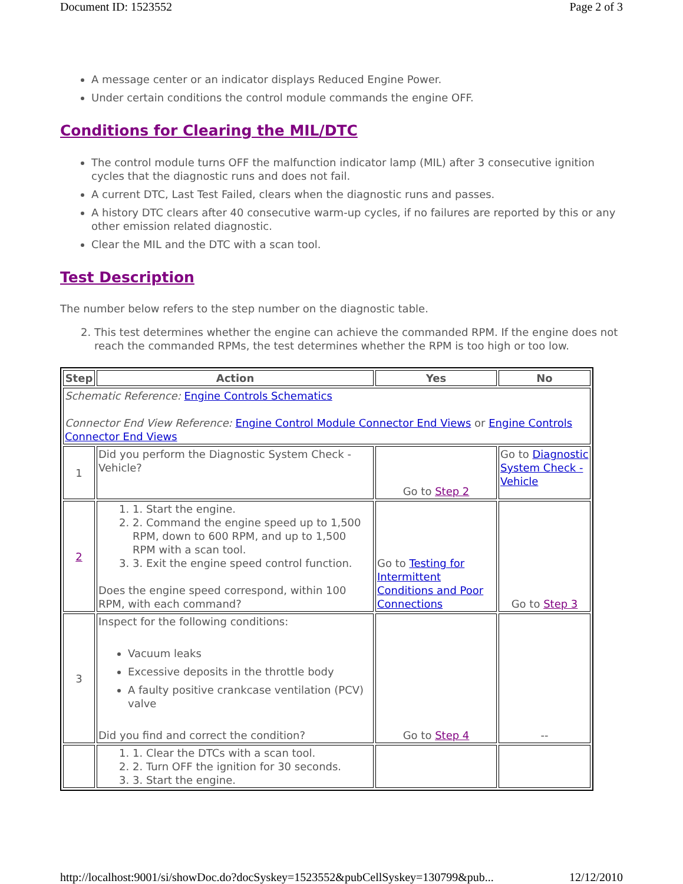Document ID: 1523552 Page 2 of 3
A message center or an indicator displays Reduced Engine Power.
Under certain conditions the control module commands the engine OFF.
Conditions for Clearing the MIL/DTC
The control module turns OFF the malfunction indicator lamp (MIL) after 3 consecutive ignition cycles that the diagnostic runs and does not fail.
A current DTC, Last Test Failed, clears when the diagnostic runs and passes.
A history DTC clears after 40 consecutive warm-up cycles, if no failures are reported by this or any other emission related diagnostic.
Clear the MIL and the DTC with a scan tool.
Test Description
The number below refers to the step number on the diagnostic table.
2. This test determines whether the engine can achieve the commanded RPM. If the engine does not reach the commanded RPMs, the test determines whether the RPM is too high or too low.
| Step | Action | Yes | No |
| --- | --- | --- | --- |
| Schematic Reference: Engine Controls Schematics Connector End View Reference: Engine Control Module Connector End Views or Engine Controls Connector End Views | | | |
| 1 | Did you perform the Diagnostic System Check - Vehicle? | Go to Step 2 | Go to Diagnostic System Check - Vehicle |
| 2 | 1. 1. Start the engine. 2. 2. Command the engine speed up to 1,500 RPM, down to 600 RPM, and up to 1,500 RPM with a scan tool. 3. 3. Exit the engine speed control function. Does the engine speed correspond, within 100 RPM, with each command? | Go to Testing for Intermittent Conditions and Poor Connections | Go to Step 3 |
| 3 | Inspect for the following conditions: Vacuum leaks Excessive deposits in the throttle body A faulty positive crankcase ventilation (PCV) valve Did you find and correct the condition? | Go to Step 4 | -- |
| | 1. 1. Clear the DTCs with a scan tool. 2. 2. Turn OFF the ignition for 30 seconds. 3. 3. Start the engine. | | |
http://localhost:9001/si/showDoc.do?docSyskey=1523552&pubCellSyskey=130799&pub... 12/12/2010